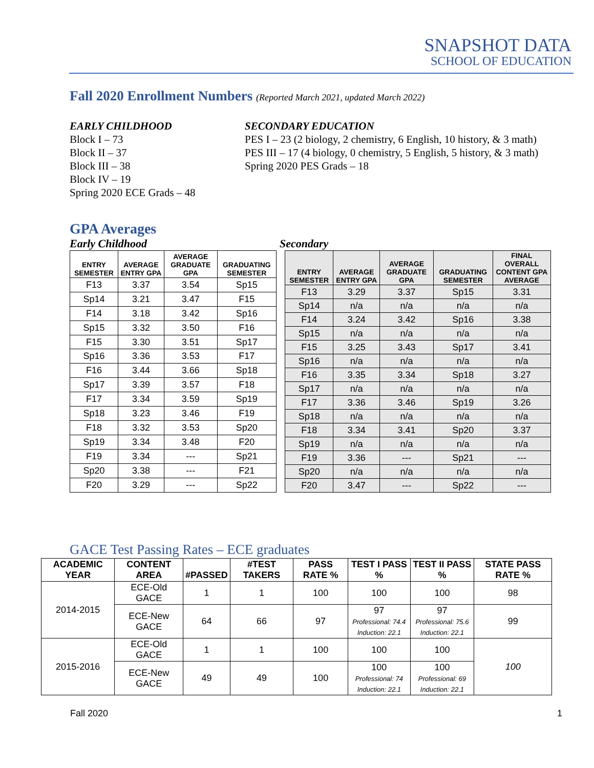SNAPSHOT DATA
SCHOOL OF EDUCATION
Fall 2020 Enrollment Numbers (Reported March 2021, updated March 2022)
EARLY CHILDHOOD
Block I – 73
Block II – 37
Block III – 38
Block IV – 19
Spring 2020 ECE Grads – 48
SECONDARY EDUCATION
PES I – 23 (2 biology, 2 chemistry, 6 English, 10 history, & 3 math)
PES III – 17 (4 biology, 0 chemistry, 5 English, 5 history, & 3 math)
Spring 2020 PES Grads – 18
GPA Averages
Early Childhood Secondary
| ENTRY SEMESTER | AVERAGE ENTRY GPA | AVERAGE GRADUATE GPA | GRADUATING SEMESTER |
| --- | --- | --- | --- |
| F13 | 3.37 | 3.54 | Sp15 |
| Sp14 | 3.21 | 3.47 | F15 |
| F14 | 3.18 | 3.42 | Sp16 |
| Sp15 | 3.32 | 3.50 | F16 |
| F15 | 3.30 | 3.51 | Sp17 |
| Sp16 | 3.36 | 3.53 | F17 |
| F16 | 3.44 | 3.66 | Sp18 |
| Sp17 | 3.39 | 3.57 | F18 |
| F17 | 3.34 | 3.59 | Sp19 |
| Sp18 | 3.23 | 3.46 | F19 |
| F18 | 3.32 | 3.53 | Sp20 |
| Sp19 | 3.34 | 3.48 | F20 |
| F19 | 3.34 | --- | Sp21 |
| Sp20 | 3.38 | --- | F21 |
| F20 | 3.29 | --- | Sp22 |
| ENTRY SEMESTER | AVERAGE ENTRY GPA | AVERAGE GRADUATE GPA | GRADUATING SEMESTER | FINAL OVERALL CONTENT GPA AVERAGE |
| --- | --- | --- | --- | --- |
| F13 | 3.29 | 3.37 | Sp15 | 3.31 |
| Sp14 | n/a | n/a | n/a | n/a |
| F14 | 3.24 | 3.42 | Sp16 | 3.38 |
| Sp15 | n/a | n/a | n/a | n/a |
| F15 | 3.25 | 3.43 | Sp17 | 3.41 |
| Sp16 | n/a | n/a | n/a | n/a |
| F16 | 3.35 | 3.34 | Sp18 | 3.27 |
| Sp17 | n/a | n/a | n/a | n/a |
| F17 | 3.36 | 3.46 | Sp19 | 3.26 |
| Sp18 | n/a | n/a | n/a | n/a |
| F18 | 3.34 | 3.41 | Sp20 | 3.37 |
| Sp19 | n/a | n/a | n/a | n/a |
| F19 | 3.36 | --- | Sp21 | --- |
| Sp20 | n/a | n/a | n/a | n/a |
| F20 | 3.47 | --- | Sp22 | --- |
GACE Test Passing Rates – ECE graduates
| ACADEMIC YEAR | CONTENT AREA | #PASSED | #TEST TAKERS | PASS RATE % | TEST I PASS % | TEST II PASS % | STATE PASS RATE % |
| --- | --- | --- | --- | --- | --- | --- | --- |
| 2014-2015 | ECE-Old GACE | 1 | 1 | 100 | 100 | 100 | 98 |
| | ECE-New GACE | 64 | 66 | 97 | 97 Professional: 74.4 Induction: 22.1 | 97 Professional: 75.6 Induction: 22.1 | 99 |
| 2015-2016 | ECE-Old GACE | 1 | 1 | 100 | 100 | 100 | 100 |
| | ECE-New GACE | 49 | 49 | 100 | 100 Professional: 74 Induction: 22.1 | 100 Professional: 69 Induction: 22.1 | |
Fall 2020 1